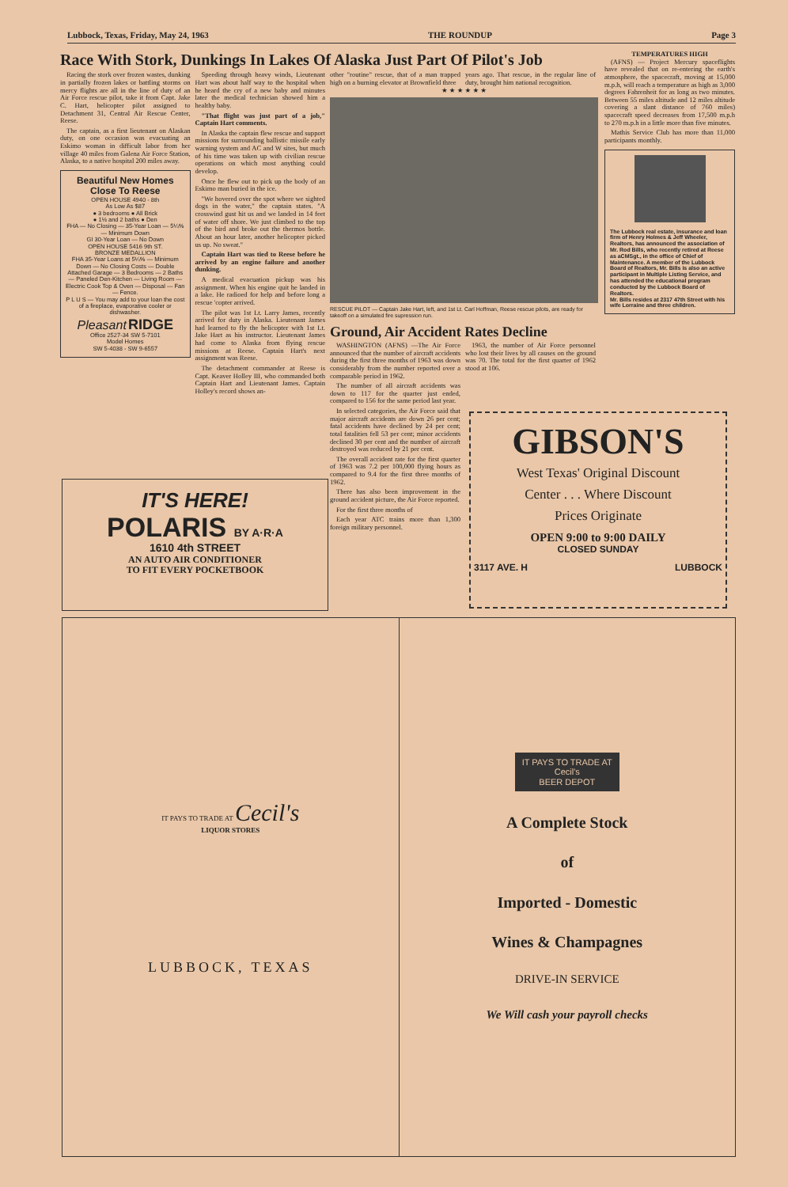Lubbock, Texas, Friday, May 24, 1963 THE ROUNDUP Page 3
Race With Stork, Dunkings In Lakes Of Alaska Just Part Of Pilot's Job
Racing the stork over frozen wastes, dunking in partially frozen lakes or battling storms on mercy flights are all in the line of duty of an Air Force rescue pilot, take it from Capt. Jake C. Hart, helicopter pilot assigned to Detachment 31, Central Air Rescue Center, Reese.
The captain, as a first lieutenant on Alaskan duty, on one occasion was evacuating an Eskimo woman in difficult labor from her village 40 miles from Galena Air Force Station, Alaska, to a native hospital 200 miles away.
Beautiful New Homes Close To Reese
OPEN HOUSE 4940 - 8th
As Low As $87
● 3 bedrooms ● All Brick
● 1½ and 2 baths ● Den
FHA — No Closing — 35-Year Loan — 5¼% — Minimum Down
GI 30-Year Loan — No Down
OPEN HOUSE 5416 9th ST.
BRONZE MEDALLION
FHA 35-Year Loans at 5¼% — Minimum Down — No Closing Costs — Double Attached Garage — 3 Bedrooms — 2 Baths — Paneled Den-Kitchen — Living Room — Electric Cook Top & Oven — Disposal — Fan — Fence.
P L U S — You may add to your loan the cost of a fireplace, evaporative cooler or dishwasher.
Pleasant RIDGE
Office 2527-34 SW 5-7101
Model Homes
SW 5-4038 - SW 9-6557
Speeding through heavy winds, Lieutenant Hart was about half way to the hospital when he heard the cry of a new baby and minutes later the medical technician showed him a healthy baby.
"That flight was just part of a job," Captain Hart comments.
In Alaska the captain flew rescue and support missions for surrounding ballistic missile early warning system and AC and W sites, but much of his time was taken up with civilian rescue operations on which most anything could develop.
Once he flew out to pick up the body of an Eskimo man buried in the ice.
"We hovered over the spot where we sighted dogs in the water," the captain states. "A crosswind gust hit us and we landed in 14 feet of water off shore. We just climbed to the top of the bird and broke out the thermos bottle. About an hour later, another helicopter picked us up. No sweat."
Captain Hart was tied to Reese before he arrived by an engine failure and another dunking.
A medical evacuation pickup was his assignment. When his engine quit he landed in a lake. He radioed for help and before long a rescue 'copter arrived.
The pilot was 1st Lt. Larry James, recently arrived for duty in Alaska. Lieutenant James had learned to fly the helicopter with 1st Lt. Jake Hart as his instructor. Lieutenant James had come to Alaska from flying rescue missions at Reese. Captain Hart's next assignment was Reese.
The detachment commander at Reese is Capt. Keaver Holley III, who commanded both Captain Hart and Lieutenant James. Captain Holley's record shows an-
other "routine" rescue, that of a man trapped high on a burning elevator at Brownfield three
years ago. That rescue, in the regular line of duty, brought him national recognition.
★ ★ ★ ★ ★ ★
RESCUE PILOT — Captain Jake Hart, left, and 1st Lt. Carl Hoffman, Reese rescue pilots, are ready for takeoff on a simulated fire supression run.
Ground, Air Accident Rates Decline
WASHINGTON (AFNS) —The Air Force announced that the number of aircraft accidents during the first three months of 1963 was down considerably from the number reported over a comparable period in 1962.
The number of all aircraft accidents was down to 117 for the quarter just ended, compared to 156 for the same period last year.
In selected categories, the Air Force said that major aircraft accidents are down 26 per cent; fatal accidents have declined by 24 per cent; total fatalities fell 53 per cent; minor accidents declined 30 per cent and the number of aircraft destroyed was reduced by 21 per cent.
The overall accident rate for the first quarter of 1963 was 7.2 per 100,000 flying hours as compared to 9.4 for the first three months of 1962.
There has also been improvement in the ground accident picture, the Air Force reported.
For the first three months of
Each year ATC trains more than 1,300 foreign military personnel.
1963, the number of Air Force personnel who lost their lives by all causes on the ground was 70. The total for the first quarter of 1962 stood at 106.
TEMPERATURES HIGH
(AFNS) — Project Mercury spaceflights have revealed that on re-entering the earth's atmosphere, the spacecraft, moving at 15,000 m.p.h, will reach a temperature as high as 3,000 degrees Fahrenheit for as long as two minutes. Between 55 miles altitude and 12 miles altitude covering a slant distance of 760 miles) spacecraft speed decreases from 17,500 m.p.h to 270 m.p.h in a little more than five minutes.
Mathis Service Club has more than 11,000 participants monthly.
The Lubbock real estate, insurance and loan firm of Henry Holmes & Jeff Wheeler, Realtors, has announced the association of Mr. Rod Bills, who recently retired at Reese as aCMSgt., in the office of Chief of Maintenance. A member of the Lubbock Board of Realtors, Mr. Bills is also an active participant in Multiple Listing Service, and has attended the educational program conducted by the Lubbock Board of Realtors.
Mr. Bills resides at 2317 47th Street with his wife Lorraine and three children.
IT'S HERE!
POLARIS BY A·R·A
1610 4th STREET
AN AUTO AIR CONDITIONER
TO FIT EVERY POCKETBOOK
GIBSON'S
West Texas' Original Discount
Center . . . Where Discount
Prices Originate
OPEN 9:00 to 9:00 DAILY
CLOSED SUNDAY
3117 AVE. H LUBBOCK
IT PAYS TO TRADE AT Cecil's
LIQUOR STORES
LUBBOCK, TEXAS
IT PAYS TO TRADE AT Cecil's
BEER DEPOT
A Complete Stock
of
Imported - Domestic
Wines & Champagnes
DRIVE-IN SERVICE
We Will cash your payroll checks